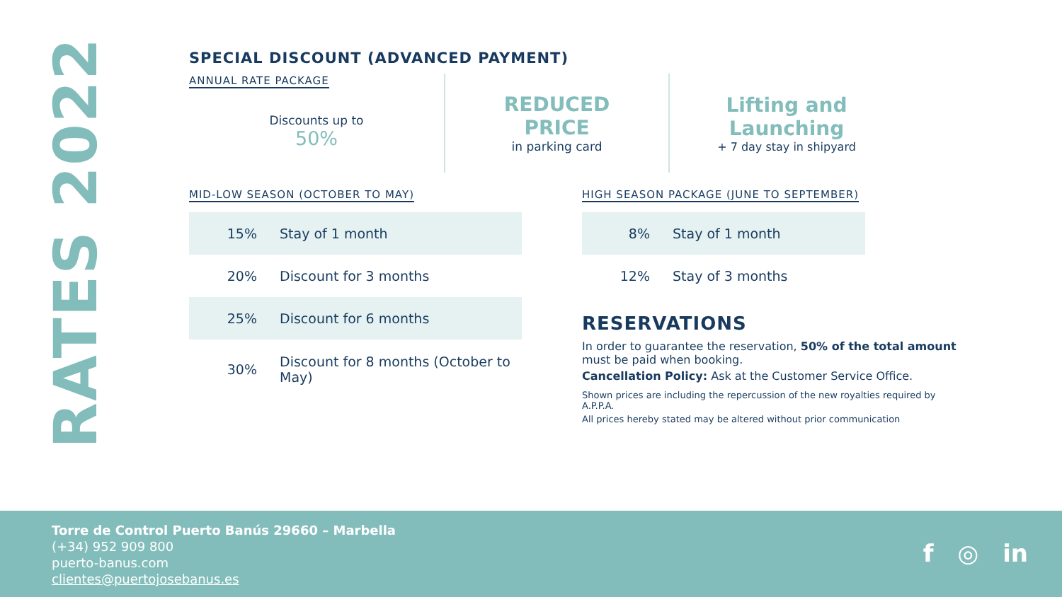RATES 2022
SPECIAL DISCOUNT (ADVANCED PAYMENT)
ANNUAL RATE PACKAGE
Discounts up to
50%
REDUCED
PRICE
in parking card
Lifting and
Launching
+ 7 day stay in shipyard
MID-LOW SEASON (OCTOBER TO MAY)
| 15% | Stay of 1 month |
| 20% | Discount for 3 months |
| 25% | Discount for 6 months |
| 30% | Discount for 8 months (October to May) |
HIGH SEASON PACKAGE (JUNE TO SEPTEMBER)
| 8% | Stay of 1 month |
| 12% | Stay of 3 months |
RESERVATIONS
In order to guarantee the reservation, 50% of the total amount must be paid when booking.
Cancellation Policy: Ask at the Customer Service Office.
Shown prices are including the repercussion of the new royalties required by A.P.P.A.
All prices hereby stated may be altered without prior communication
Torre de Control Puerto Banús 29660 – Marbella
(+34) 952 909 800
puerto-banus.com
clientes@puertojosebanus.es
f ◎ in